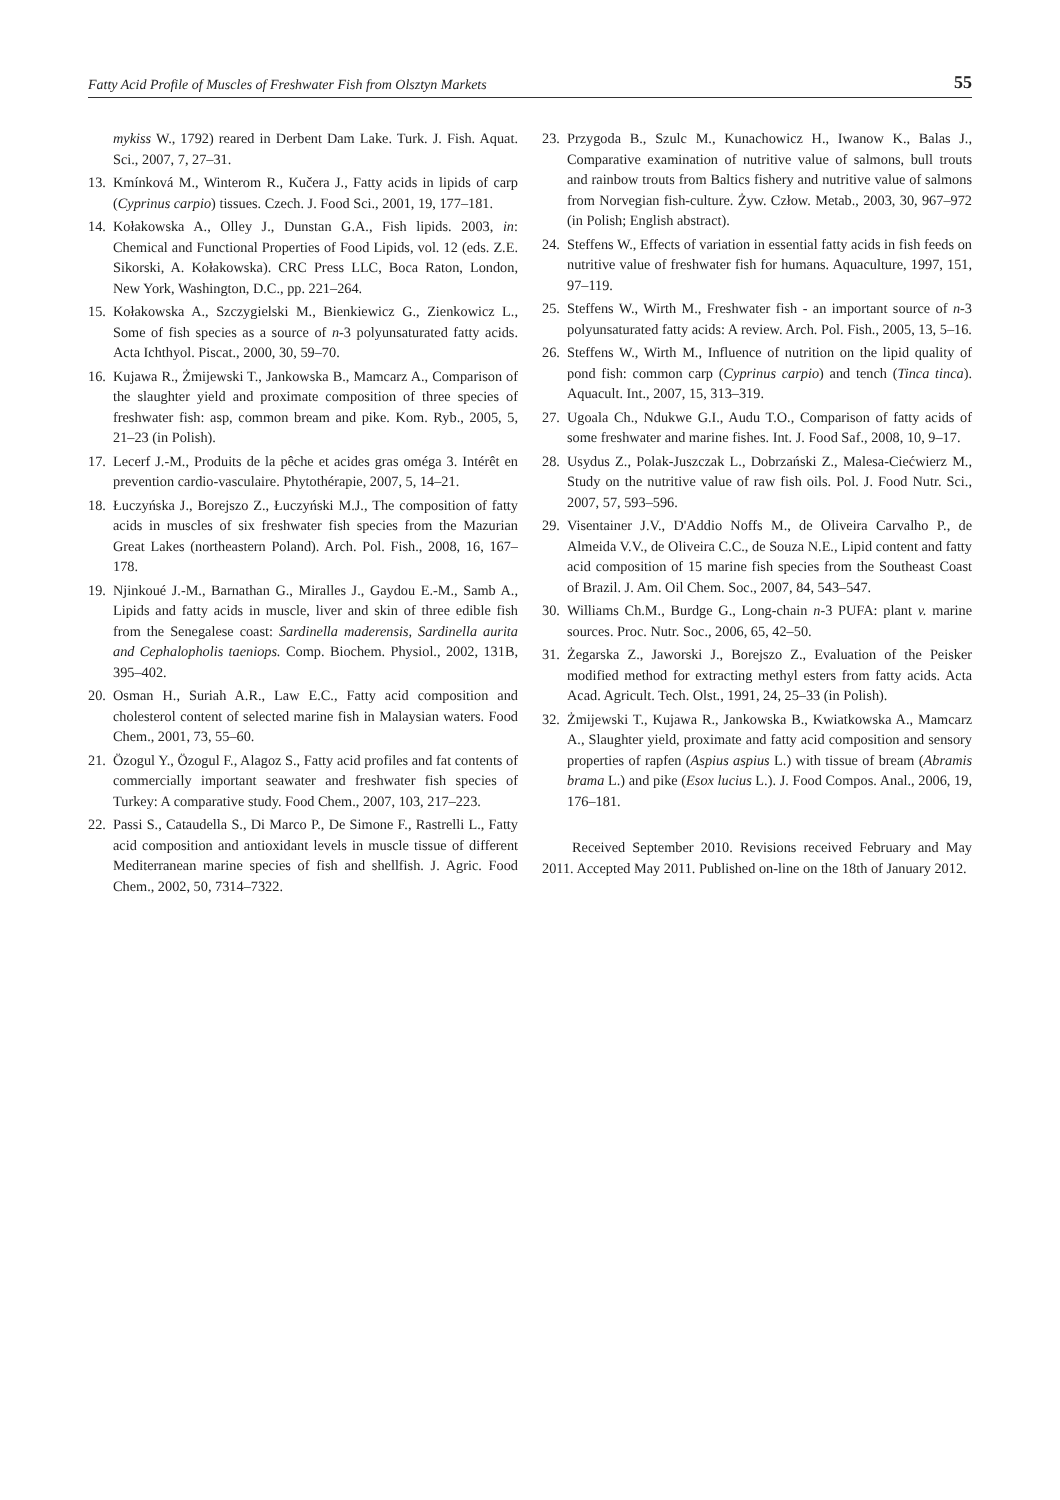Fatty Acid Profile of Muscles of Freshwater Fish from Olsztyn Markets 55
mykiss W., 1792) reared in Derbent Dam Lake. Turk. J. Fish. Aquat. Sci., 2007, 7, 27–31.
13. Kmínková M., Winterom R., Kučera J., Fatty acids in lipids of carp (Cyprinus carpio) tissues. Czech. J. Food Sci., 2001, 19, 177–181.
14. Kołakowska A., Olley J., Dunstan G.A., Fish lipids. 2003, in: Chemical and Functional Properties of Food Lipids, vol. 12 (eds. Z.E. Sikorski, A. Kołakowska). CRC Press LLC, Boca Raton, London, New York, Washington, D.C., pp. 221–264.
15. Kołakowska A., Szczygielski M., Bienkiewicz G., Zienkowicz L., Some of fish species as a source of n-3 polyunsaturated fatty acids. Acta Ichthyol. Piscat., 2000, 30, 59–70.
16. Kujawa R., Żmijewski T., Jankowska B., Mamcarz A., Comparison of the slaughter yield and proximate composition of three species of freshwater fish: asp, common bream and pike. Kom. Ryb., 2005, 5, 21–23 (in Polish).
17. Lecerf J.-M., Produits de la pêche et acides gras oméga 3. Intérêt en prevention cardio-vasculaire. Phytothérapie, 2007, 5, 14–21.
18. Łuczyńska J., Borejszo Z., Łuczyński M.J., The composition of fatty acids in muscles of six freshwater fish species from the Mazurian Great Lakes (northeastern Poland). Arch. Pol. Fish., 2008, 16, 167–178.
19. Njinkoué J.-M., Barnathan G., Miralles J., Gaydou E.-M., Samb A., Lipids and fatty acids in muscle, liver and skin of three edible fish from the Senegalese coast: Sardinella maderensis, Sardinella aurita and Cephalopholis taeniops. Comp. Biochem. Physiol., 2002, 131B, 395–402.
20. Osman H., Suriah A.R., Law E.C., Fatty acid composition and cholesterol content of selected marine fish in Malaysian waters. Food Chem., 2001, 73, 55–60.
21. Özogul Y., Özogul F., Alagoz S., Fatty acid profiles and fat contents of commercially important seawater and freshwater fish species of Turkey: A comparative study. Food Chem., 2007, 103, 217–223.
22. Passi S., Cataudella S., Di Marco P., De Simone F., Rastrelli L., Fatty acid composition and antioxidant levels in muscle tissue of different Mediterranean marine species of fish and shellfish. J. Agric. Food Chem., 2002, 50, 7314–7322.
23. Przygoda B., Szulc M., Kunachowicz H., Iwanow K., Balas J., Comparative examination of nutritive value of salmons, bull trouts and rainbow trouts from Baltics fishery and nutritive value of salmons from Norvegian fish-culture. Żyw. Człow. Metab., 2003, 30, 967–972 (in Polish; English abstract).
24. Steffens W., Effects of variation in essential fatty acids in fish feeds on nutritive value of freshwater fish for humans. Aquaculture, 1997, 151, 97–119.
25. Steffens W., Wirth M., Freshwater fish - an important source of n-3 polyunsaturated fatty acids: A review. Arch. Pol. Fish., 2005, 13, 5–16.
26. Steffens W., Wirth M., Influence of nutrition on the lipid quality of pond fish: common carp (Cyprinus carpio) and tench (Tinca tinca). Aquacult. Int., 2007, 15, 313–319.
27. Ugoala Ch., Ndukwe G.I., Audu T.O., Comparison of fatty acids of some freshwater and marine fishes. Int. J. Food Saf., 2008, 10, 9–17.
28. Usydus Z., Polak-Juszczak L., Dobrzański Z., Malesa-Ciećwierz M., Study on the nutritive value of raw fish oils. Pol. J. Food Nutr. Sci., 2007, 57, 593–596.
29. Visentainer J.V., D'Addio Noffs M., de Oliveira Carvalho P., de Almeida V.V., de Oliveira C.C., de Souza N.E., Lipid content and fatty acid composition of 15 marine fish species from the Southeast Coast of Brazil. J. Am. Oil Chem. Soc., 2007, 84, 543–547.
30. Williams Ch.M., Burdge G., Long-chain n-3 PUFA: plant v. marine sources. Proc. Nutr. Soc., 2006, 65, 42–50.
31. Żegarska Z., Jaworski J., Borejszo Z., Evaluation of the Peisker modified method for extracting methyl esters from fatty acids. Acta Acad. Agricult. Tech. Olst., 1991, 24, 25–33 (in Polish).
32. Żmijewski T., Kujawa R., Jankowska B., Kwiatkowska A., Mamcarz A., Slaughter yield, proximate and fatty acid composition and sensory properties of rapfen (Aspius aspius L.) with tissue of bream (Abramis brama L.) and pike (Esox lucius L.). J. Food Compos. Anal., 2006, 19, 176–181.
Received September 2010. Revisions received February and May 2011. Accepted May 2011. Published on-line on the 18th of January 2012.